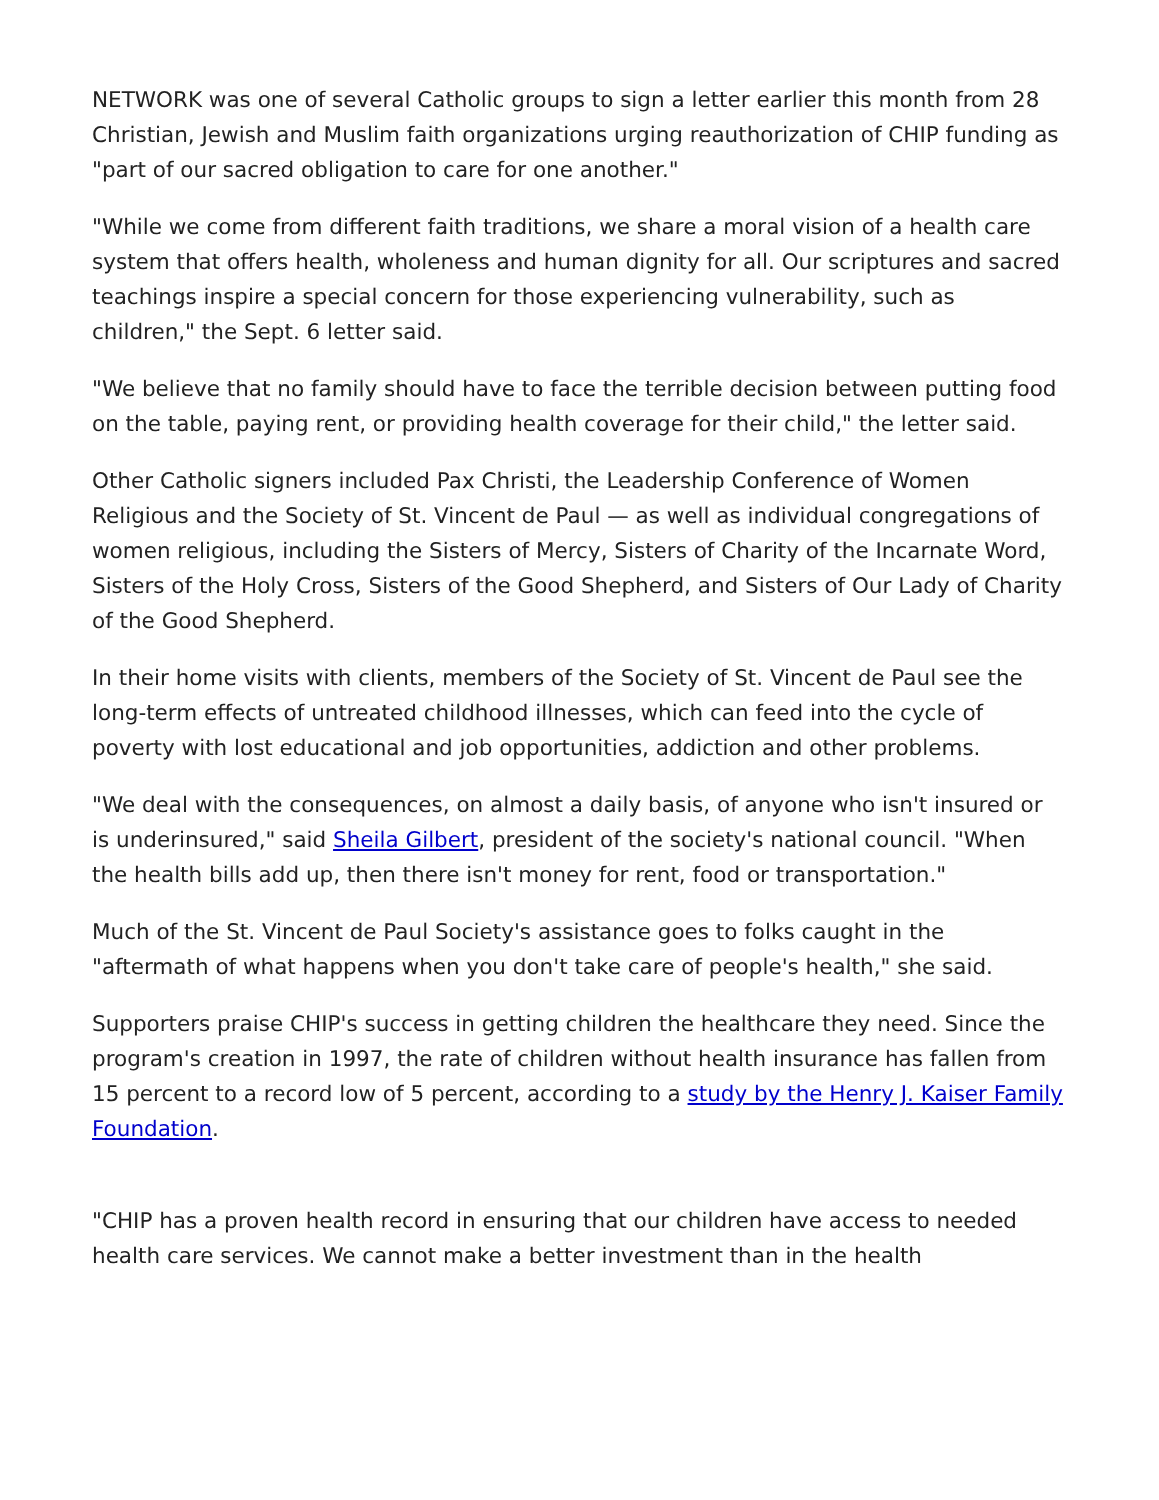NETWORK was one of several Catholic groups to sign a letter earlier this month from 28 Christian, Jewish and Muslim faith organizations urging reauthorization of CHIP funding as "part of our sacred obligation to care for one another."
"While we come from different faith traditions, we share a moral vision of a health care system that offers health, wholeness and human dignity for all. Our scriptures and sacred teachings inspire a special concern for those experiencing vulnerability, such as children," the Sept. 6 letter said.
"We believe that no family should have to face the terrible decision between putting food on the table, paying rent, or providing health coverage for their child," the letter said.
Other Catholic signers included Pax Christi, the Leadership Conference of Women Religious and the Society of St. Vincent de Paul — as well as individual congregations of women religious, including the Sisters of Mercy, Sisters of Charity of the Incarnate Word, Sisters of the Holy Cross, Sisters of the Good Shepherd, and Sisters of Our Lady of Charity of the Good Shepherd.
In their home visits with clients, members of the Society of St. Vincent de Paul see the long-term effects of untreated childhood illnesses, which can feed into the cycle of poverty with lost educational and job opportunities, addiction and other problems.
"We deal with the consequences, on almost a daily basis, of anyone who isn't insured or is underinsured," said Sheila Gilbert, president of the society's national council. "When the health bills add up, then there isn't money for rent, food or transportation."
Much of the St. Vincent de Paul Society's assistance goes to folks caught in the "aftermath of what happens when you don't take care of people's health," she said.
Supporters praise CHIP's success in getting children the healthcare they need. Since the program's creation in 1997, the rate of children without health insurance has fallen from 15 percent to a record low of 5 percent, according to a study by the Henry J. Kaiser Family Foundation.
"CHIP has a proven health record in ensuring that our children have access to needed health care services. We cannot make a better investment than in the health